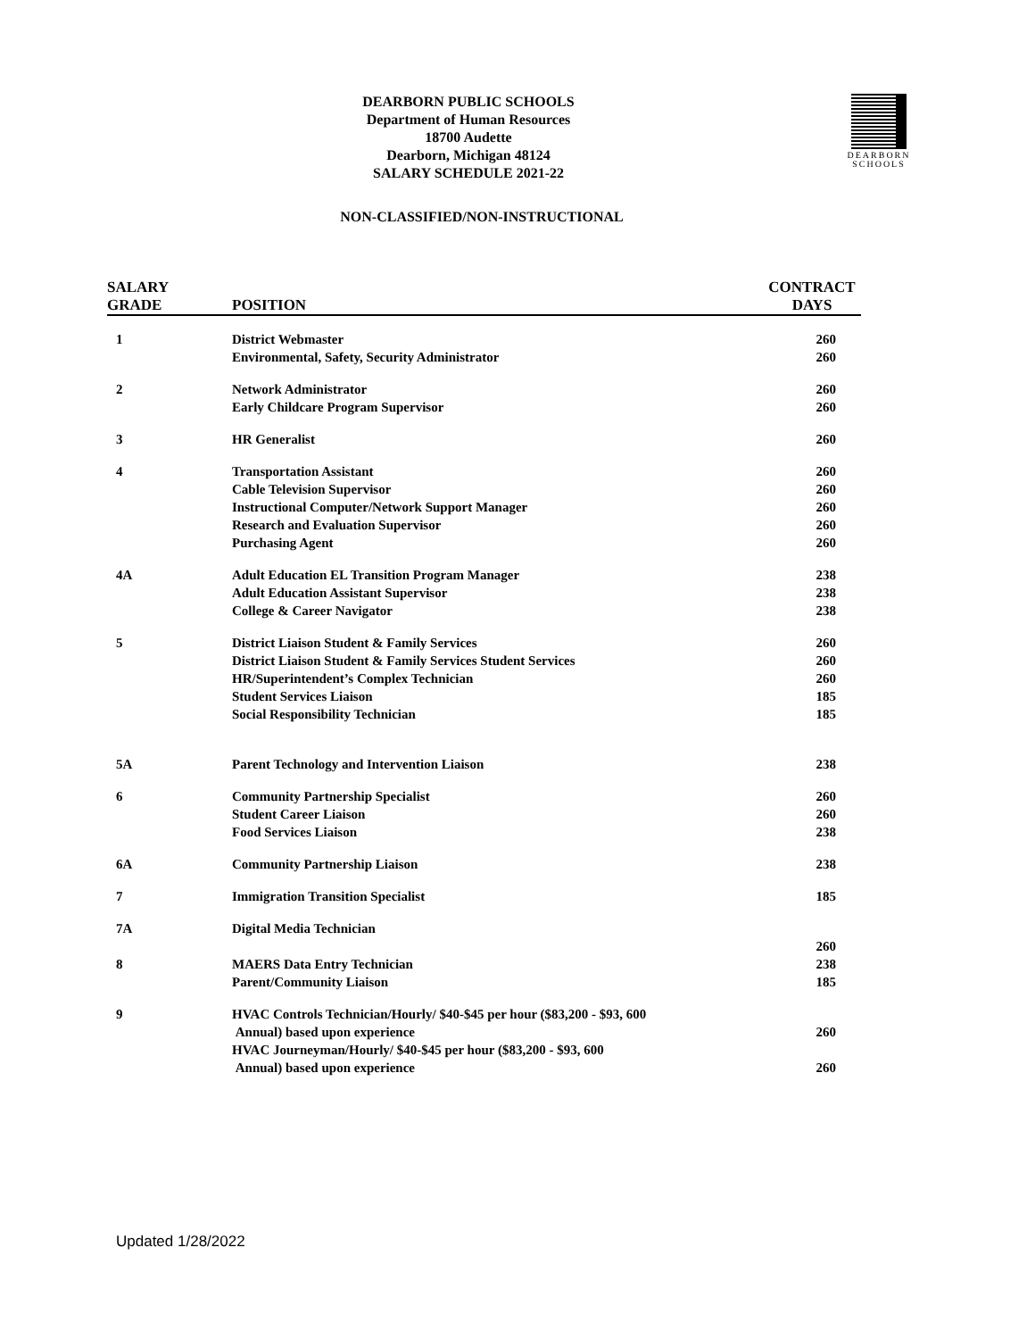DEARBORN PUBLIC SCHOOLS
Department of Human Resources
18700 Audette
Dearborn, Michigan 48124
SALARY SCHEDULE 2021-22
DEARBORN
SCHOOLS
NON-CLASSIFIED/NON-INSTRUCTIONAL
| SALARY GRADE | POSITION | CONTRACT DAYS |
| --- | --- | --- |
| 1 | District Webmaster | 260 |
| | Environmental, Safety, Security Administrator | 260 |
| 2 | Network Administrator | 260 |
| | Early Childcare Program Supervisor | 260 |
| 3 | HR Generalist | 260 |
| 4 | Transportation Assistant | 260 |
| | Cable Television Supervisor | 260 |
| | Instructional Computer/Network Support Manager | 260 |
| | Research and Evaluation Supervisor | 260 |
| | Purchasing Agent | 260 |
| 4A | Adult Education EL Transition Program Manager | 238 |
| | Adult Education Assistant Supervisor | 238 |
| | College & Career Navigator | 238 |
| 5 | District Liaison Student & Family Services | 260 |
| | District Liaison Student & Family Services Student Services | 260 |
| | HR/Superintendent’s Complex Technician | 260 |
| | Student Services Liaison | 185 |
| | Social Responsibility Technician | 185 |
| 5A | Parent Technology and Intervention Liaison | 238 |
| 6 | Community Partnership Specialist | 260 |
| | Student Career Liaison | 260 |
| | Food Services Liaison | 238 |
| 6A | Community Partnership Liaison | 238 |
| 7 | Immigration Transition Specialist | 185 |
| 7A | Digital Media Technician | 260 |
| 8 | MAERS Data Entry Technician | 238 |
| | Parent/Community Liaison | 185 |
| 9 | HVAC Controls Technician/Hourly/ $40-$45 per hour ($83,200 - $93, 600 Annual) based upon experience | 260 |
| | HVAC Journeyman/Hourly/ $40-$45 per hour ($83,200 - $93, 600 Annual) based upon experience | 260 |
Updated 1/28/2022